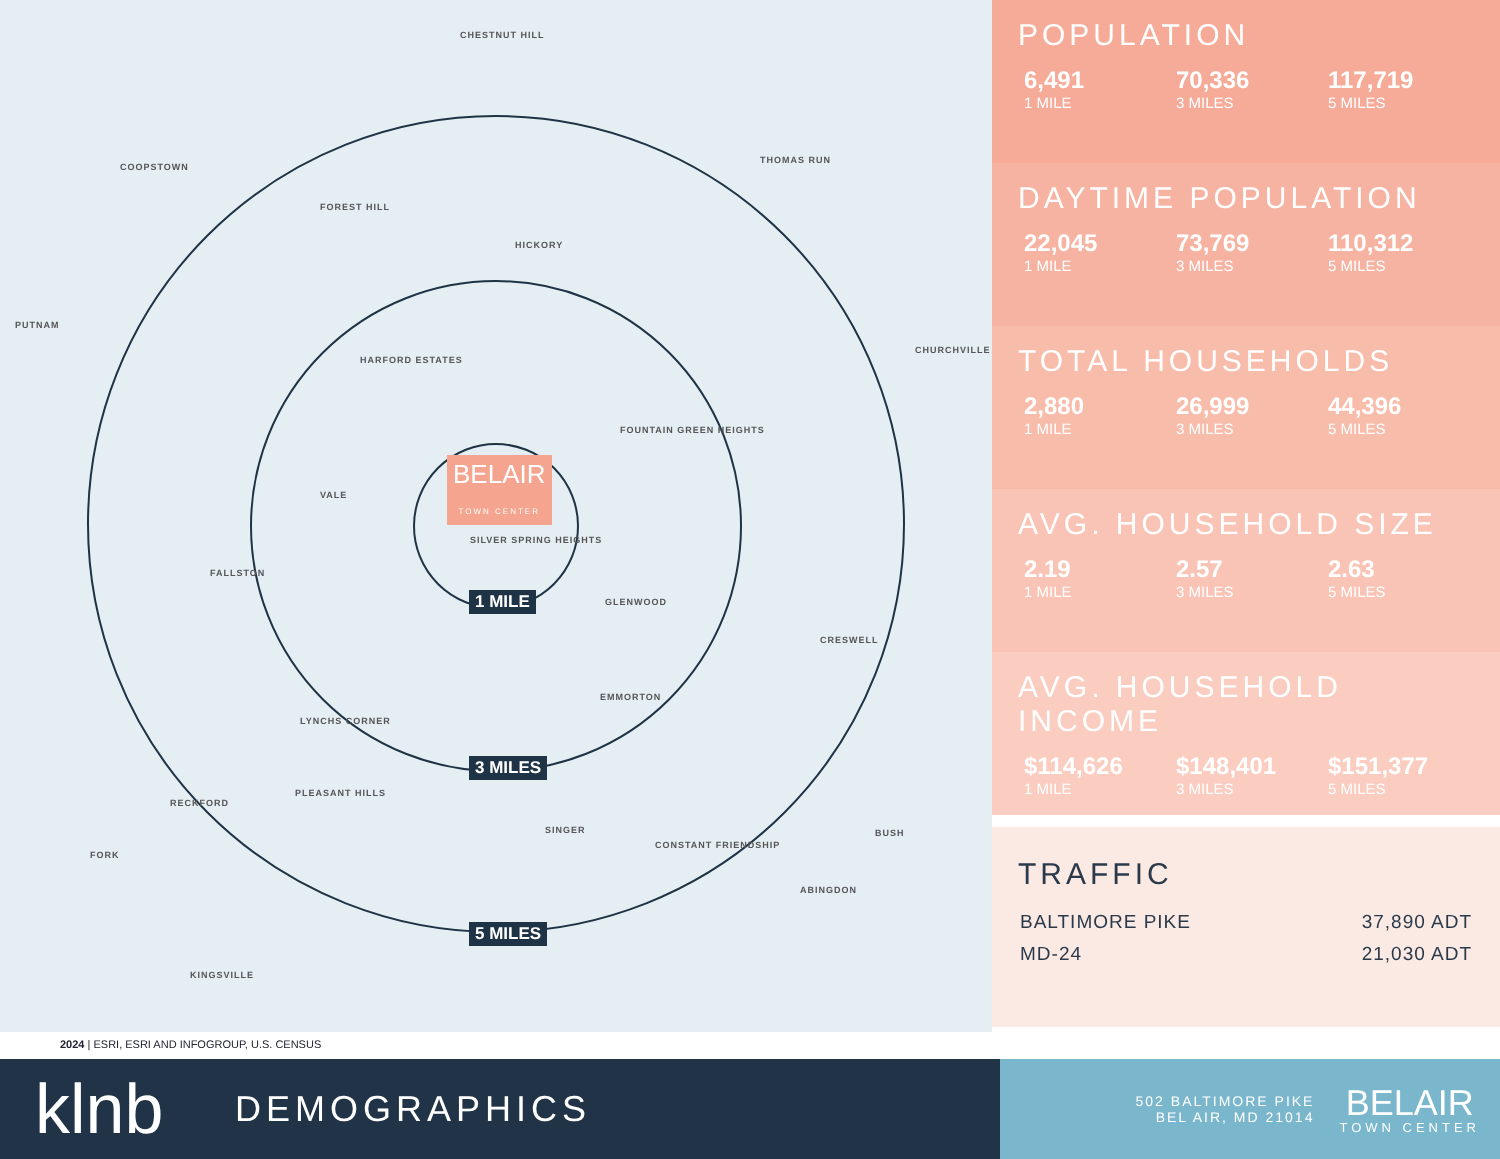BELAIR
TOWN CENTER
1 MILE
3 MILES
5 MILES
CHESTNUT HILL
COOPSTOWN
FOREST HILL
HICKORY
THOMAS RUN
PUTNAM
CHURCHVILLE
HARFORD ESTATES
FOUNTAIN GREEN HEIGHTS
VALE
SILVER SPRING HEIGHTS
FALLSTON
GLENWOOD
CRESWELL
EMMORTON
LYNCHS CORNER
PLEASANT HILLS
RECKFORD
SINGER
CONSTANT FRIENDSHIP
BUSH
FORK
ABINGDON
KINGSVILLE
POPULATION
6,491
1 MILE
70,336
3 MILES
117,719
5 MILES
DAYTIME POPULATION
22,045
1 MILE
73,769
3 MILES
110,312
5 MILES
TOTAL HOUSEHOLDS
2,880
1 MILE
26,999
3 MILES
44,396
5 MILES
AVG. HOUSEHOLD SIZE
2.19
1 MILE
2.57
3 MILES
2.63
5 MILES
AVG. HOUSEHOLD INCOME
$114,626
1 MILE
$148,401
3 MILES
$151,377
5 MILES
TRAFFIC
| BALTIMORE PIKE | 37,890 ADT |
| MD-24 | 21,030 ADT |
2024 | ESRI, ESRI AND INFOGROUP, U.S. CENSUS
klnb
DEMOGRAPHICS
502 BALTIMORE PIKE
BEL AIR, MD 21014
BELAIR
TOWN CENTER